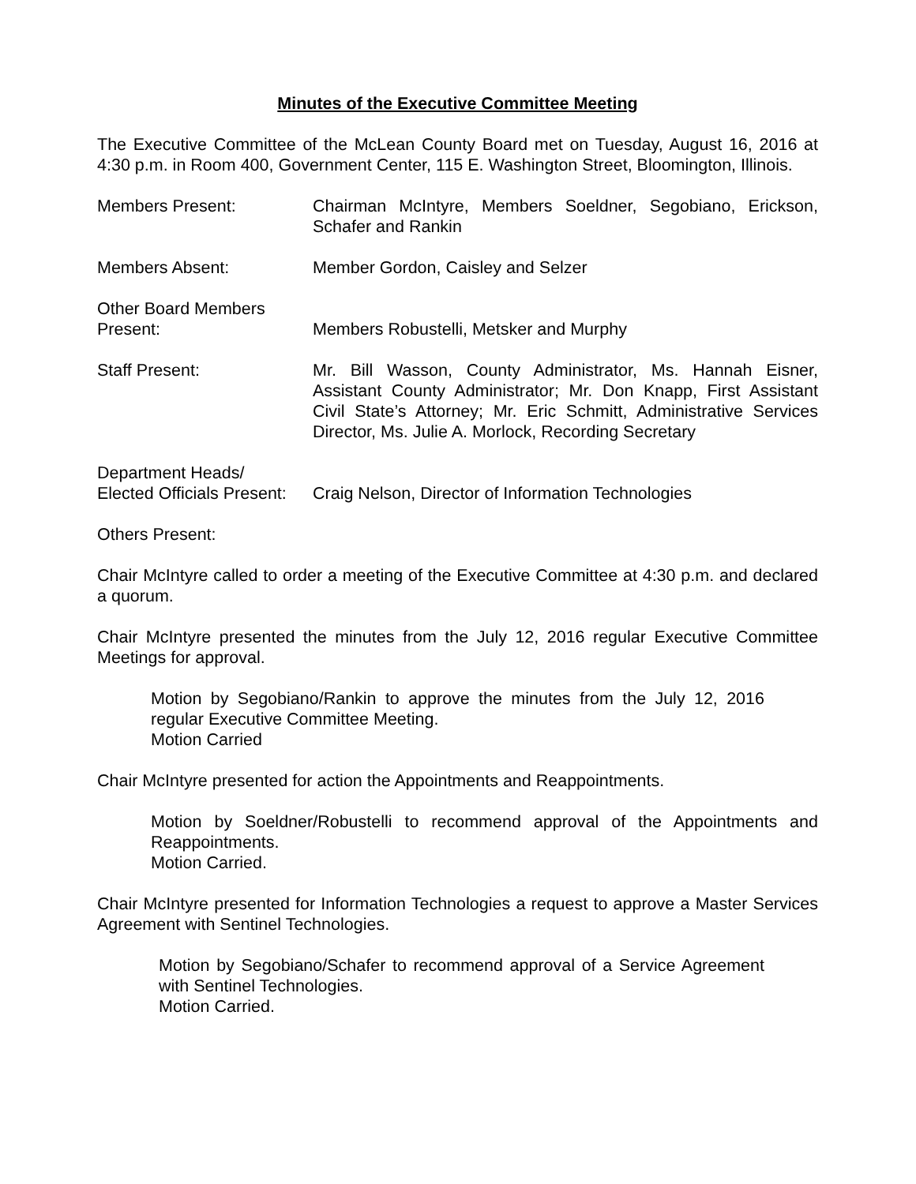Minutes of the Executive Committee Meeting
The Executive Committee of the McLean County Board met on Tuesday, August 16, 2016 at 4:30 p.m. in Room 400, Government Center, 115 E. Washington Street, Bloomington, Illinois.
Members Present: Chairman McIntyre, Members Soeldner, Segobiano, Erickson, Schafer and Rankin
Members Absent: Member Gordon, Caisley and Selzer
Other Board Members
Present:
Members Robustelli, Metsker and Murphy
Staff Present: Mr. Bill Wasson, County Administrator, Ms. Hannah Eisner, Assistant County Administrator; Mr. Don Knapp, First Assistant Civil State’s Attorney; Mr. Eric Schmitt, Administrative Services Director, Ms. Julie A. Morlock, Recording Secretary
Department Heads/
Elected Officials Present:
Craig Nelson, Director of Information Technologies
Others Present:
Chair McIntyre called to order a meeting of the Executive Committee at 4:30 p.m. and declared a quorum.
Chair McIntyre presented the minutes from the July 12, 2016 regular Executive Committee Meetings for approval.
Motion by Segobiano/Rankin to approve the minutes from the July 12, 2016 regular Executive Committee Meeting.
Motion Carried
Chair McIntyre presented for action the Appointments and Reappointments.
Motion by Soeldner/Robustelli to recommend approval of the Appointments and Reappointments.
Motion Carried.
Chair McIntyre presented for Information Technologies a request to approve a Master Services Agreement with Sentinel Technologies.
Motion by Segobiano/Schafer to recommend approval of a Service Agreement with Sentinel Technologies.
Motion Carried.